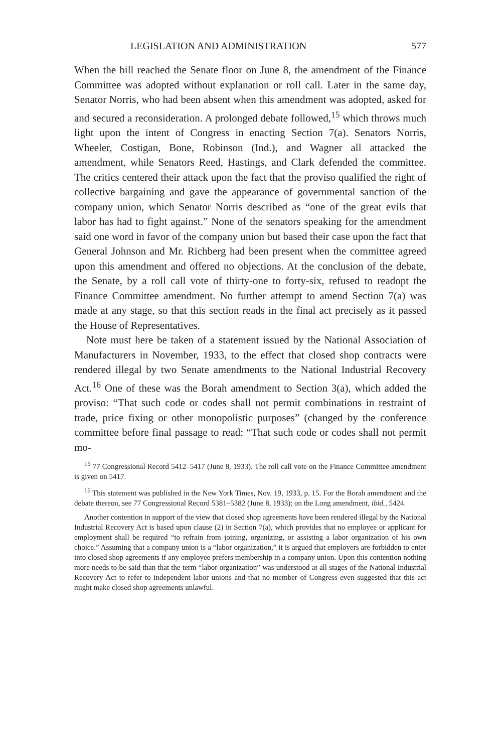LEGISLATION AND ADMINISTRATION 577
When the bill reached the Senate floor on June 8, the amendment of the Finance Committee was adopted without explanation or roll call. Later in the same day, Senator Norris, who had been absent when this amendment was adopted, asked for and secured a reconsideration. A prolonged debate followed,<sup>15</sup> which throws much light upon the intent of Congress in enacting Section 7(a). Senators Norris, Wheeler, Costigan, Bone, Robinson (Ind.), and Wagner all attacked the amendment, while Senators Reed, Hastings, and Clark defended the committee. The critics centered their attack upon the fact that the proviso qualified the right of collective bargaining and gave the appearance of governmental sanction of the company union, which Senator Norris described as “one of the great evils that labor has had to fight against.” None of the senators speaking for the amendment said one word in favor of the company union but based their case upon the fact that General Johnson and Mr. Richberg had been present when the committee agreed upon this amendment and offered no objections. At the conclusion of the debate, the Senate, by a roll call vote of thirty-one to forty-six, refused to readopt the Finance Committee amendment. No further attempt to amend Section 7(a) was made at any stage, so that this section reads in the final act precisely as it passed the House of Representatives.
Note must here be taken of a statement issued by the National Association of Manufacturers in November, 1933, to the effect that closed shop contracts were rendered illegal by two Senate amendments to the National Industrial Recovery Act.<sup>16</sup> One of these was the Borah amendment to Section 3(a), which added the proviso: “That such code or codes shall not permit combinations in restraint of trade, price fixing or other monopolistic purposes” (changed by the conference committee before final passage to read: “That such code or codes shall not permit mo-
<sup>15</sup> 77 Congressional Record 5412–5417 (June 8, 1933). The roll call vote on the Finance Committee amendment is given on 5417.
<sup>16</sup> This statement was published in the New York Times, Nov. 19, 1933, p. 15. For the Borah amendment and the debate thereon, see 77 Congressional Record 5381–5382 (June 8, 1933); on the Long amendment, ibid., 5424.
Another contention in support of the view that closed shop agreements have been rendered illegal by the National Industrial Recovery Act is based upon clause (2) in Section 7(a), which provides that no employee or applicant for employment shall be required “to refrain from joining, organizing, or assisting a labor organization of his own choice.” Assuming that a company union is a “labor organization,” it is argued that employers are forbidden to enter into closed shop agreements if any employee prefers membership in a company union. Upon this contention nothing more needs to be said than that the term “labor organization” was understood at all stages of the National Industrial Recovery Act to refer to independent labor unions and that no member of Congress even suggested that this act might make closed shop agreements unlawful.